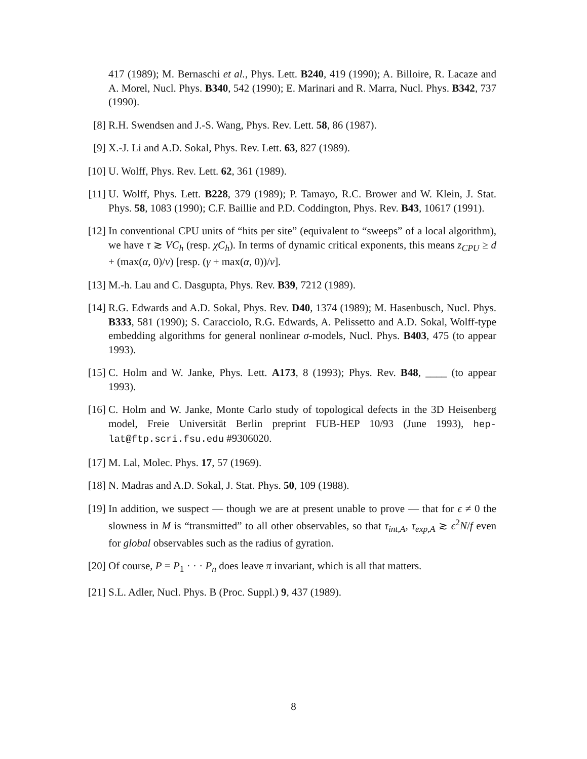417 (1989); M. Bernaschi et al., Phys. Lett. B240, 419 (1990); A. Billoire, R. Lacaze and A. Morel, Nucl. Phys. B340, 542 (1990); E. Marinari and R. Marra, Nucl. Phys. B342, 737 (1990).
[8] R.H. Swendsen and J.-S. Wang, Phys. Rev. Lett. 58, 86 (1987).
[9] X.-J. Li and A.D. Sokal, Phys. Rev. Lett. 63, 827 (1989).
[10] U. Wolff, Phys. Rev. Lett. 62, 361 (1989).
[11] U. Wolff, Phys. Lett. B228, 379 (1989); P. Tamayo, R.C. Brower and W. Klein, J. Stat. Phys. 58, 1083 (1990); C.F. Baillie and P.D. Coddington, Phys. Rev. B43, 10617 (1991).
[12] In conventional CPU units of “hits per site” (equivalent to “sweeps” of a local algorithm), we have τ ≳ VC<sub>h</sub> (resp. χC<sub>h</sub>). In terms of dynamic critical exponents, this means z<sub>CPU</sub> ≥ d + (max(α, 0)/ν) [resp. (γ + max(α, 0))/ν].
[13] M.-h. Lau and C. Dasgupta, Phys. Rev. B39, 7212 (1989).
[14] R.G. Edwards and A.D. Sokal, Phys. Rev. D40, 1374 (1989); M. Hasenbusch, Nucl. Phys. B333, 581 (1990); S. Caracciolo, R.G. Edwards, A. Pelissetto and A.D. Sokal, Wolff-type embedding algorithms for general nonlinear σ-models, Nucl. Phys. B403, 475 (to appear 1993).
[15] C. Holm and W. Janke, Phys. Lett. A173, 8 (1993); Phys. Rev. B48, ____ (to appear 1993).
[16] C. Holm and W. Janke, Monte Carlo study of topological defects in the 3D Heisenberg model, Freie Universität Berlin preprint FUB-HEP 10/93 (June 1993), hep-lat@ftp.scri.fsu.edu #9306020.
[17] M. Lal, Molec. Phys. 17, 57 (1969).
[18] N. Madras and A.D. Sokal, J. Stat. Phys. 50, 109 (1988).
[19] In addition, we suspect — though we are at present unable to prove — that for ϵ ≠ 0 the slowness in M is “transmitted” to all other observables, so that τ<sub>int,A</sub>, τ<sub>exp,A</sub> ≳ ϵ<sup>2</sup>N/f even for global observables such as the radius of gyration.
[20] Of course, P = P<sub>1</sub> · · · P<sub>n</sub> does leave π invariant, which is all that matters.
[21] S.L. Adler, Nucl. Phys. B (Proc. Suppl.) 9, 437 (1989).
8